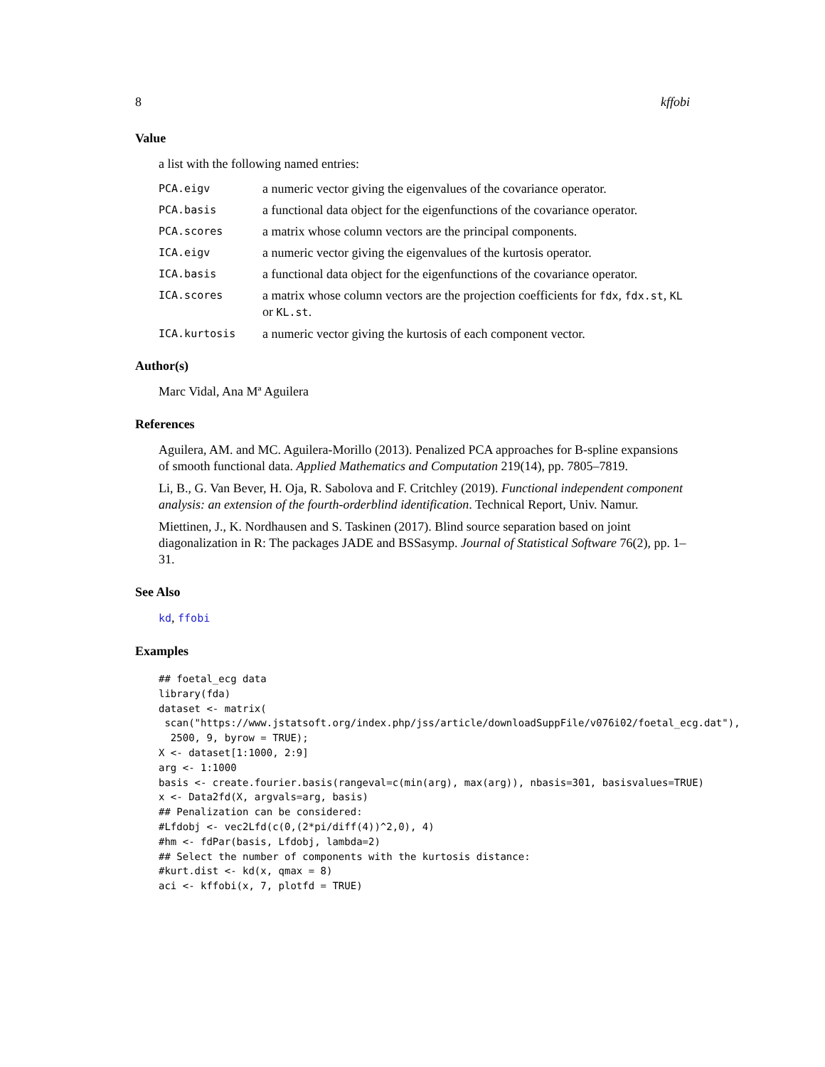8 kffobi
Value
a list with the following named entries:
| PCA.eigv | a numeric vector giving the eigenvalues of the covariance operator. |
| PCA.basis | a functional data object for the eigenfunctions of the covariance operator. |
| PCA.scores | a matrix whose column vectors are the principal components. |
| ICA.eigv | a numeric vector giving the eigenvalues of the kurtosis operator. |
| ICA.basis | a functional data object for the eigenfunctions of the covariance operator. |
| ICA.scores | a matrix whose column vectors are the projection coefficients for fdx , fdx.st , KL or KL.st . |
| ICA.kurtosis | a numeric vector giving the kurtosis of each component vector. |
Author(s)
Marc Vidal, Ana Mª Aguilera
References
Aguilera, AM. and MC. Aguilera-Morillo (2013). Penalized PCA approaches for B-spline expansions of smooth functional data. Applied Mathematics and Computation 219(14), pp. 7805–7819.
Li, B., G. Van Bever, H. Oja, R. Sabolova and F. Critchley (2019). Functional independent component analysis: an extension of the fourth-orderblind identification. Technical Report, Univ. Namur.
Miettinen, J., K. Nordhausen and S. Taskinen (2017). Blind source separation based on joint diagonalization in R: The packages JADE and BSSasymp. Journal of Statistical Software 76(2), pp. 1–31.
See Also
kd, ffobi
Examples
## foetal_ecg data
library(fda)
dataset <- matrix(
 scan("https://www.jstatsoft.org/index.php/jss/article/downloadSuppFile/v076i02/foetal_ecg.dat"),
  2500, 9, byrow = TRUE);
X <- dataset[1:1000, 2:9]
arg <- 1:1000
basis <- create.fourier.basis(rangeval=c(min(arg), max(arg)), nbasis=301, basisvalues=TRUE)
x <- Data2fd(X, argvals=arg, basis)
## Penalization can be considered:
#Lfdobj <- vec2Lfd(c(0,(2*pi/diff(4))^2,0), 4)
#hm <- fdPar(basis, Lfdobj, lambda=2)
## Select the number of components with the kurtosis distance:
#kurt.dist <- kd(x, qmax = 8)
aci <- kffobi(x, 7, plotfd = TRUE)